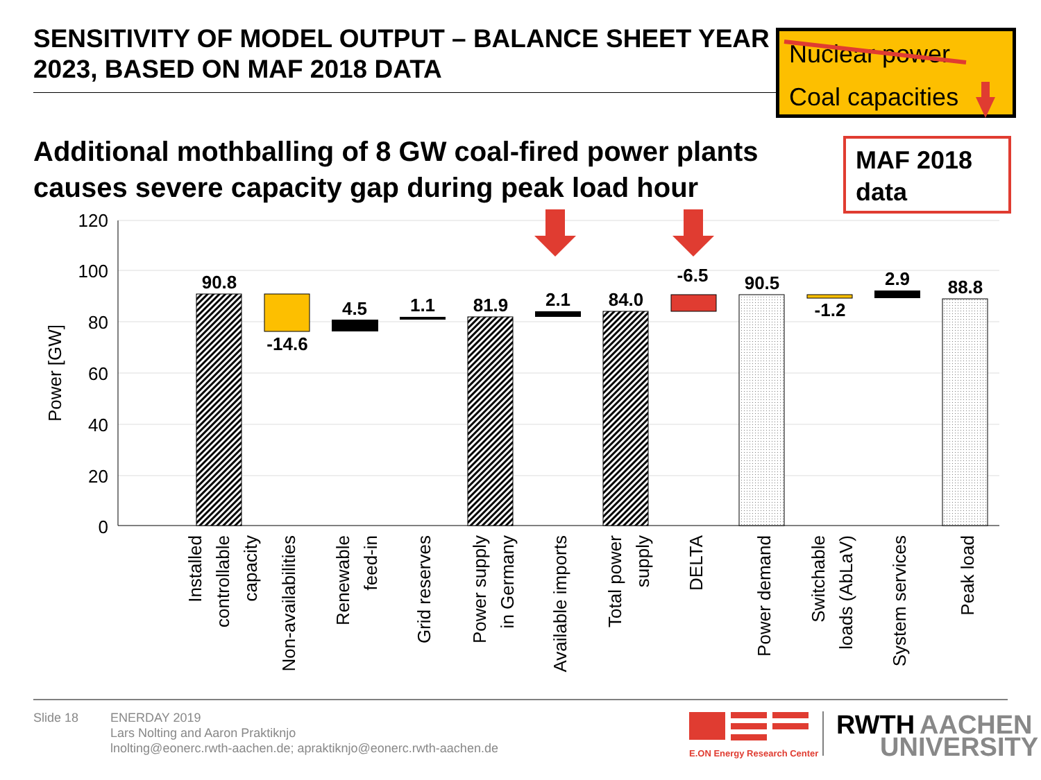SENSITIVITY OF MODEL OUTPUT – BALANCE SHEET YEAR 2023, BASED ON MAF 2018 DATA
Nuclear power
Coal capacities
MAF 2018 data
Additional mothballing of 8 GW coal-fired power plants
causes severe capacity gap during peak load hour
120
100
80
60
40
20
0
Power [GW]
90.8
-14.6
4.5
1.1
81.9
2.1
84.0
-6.5
90.5
-1.2
2.9
88.8
Installed
controllable
capacity
Non-availabilities
Renewable
feed-in
Grid reserves
Power supply
in Germany
Available imports
Total power
supply
DELTA
Power demand
Switchable
loads (AbLaV)
System services
Peak load
E.ON Energy Research Center
RWTH
AACHEN
UNIVERSITY
Slide 18 ENERDAY 2019
Lars Nolting and Aaron Praktiknjo
lnolting@eonerc.rwth-aachen.de; apraktiknjo@eonerc.rwth-aachen.de